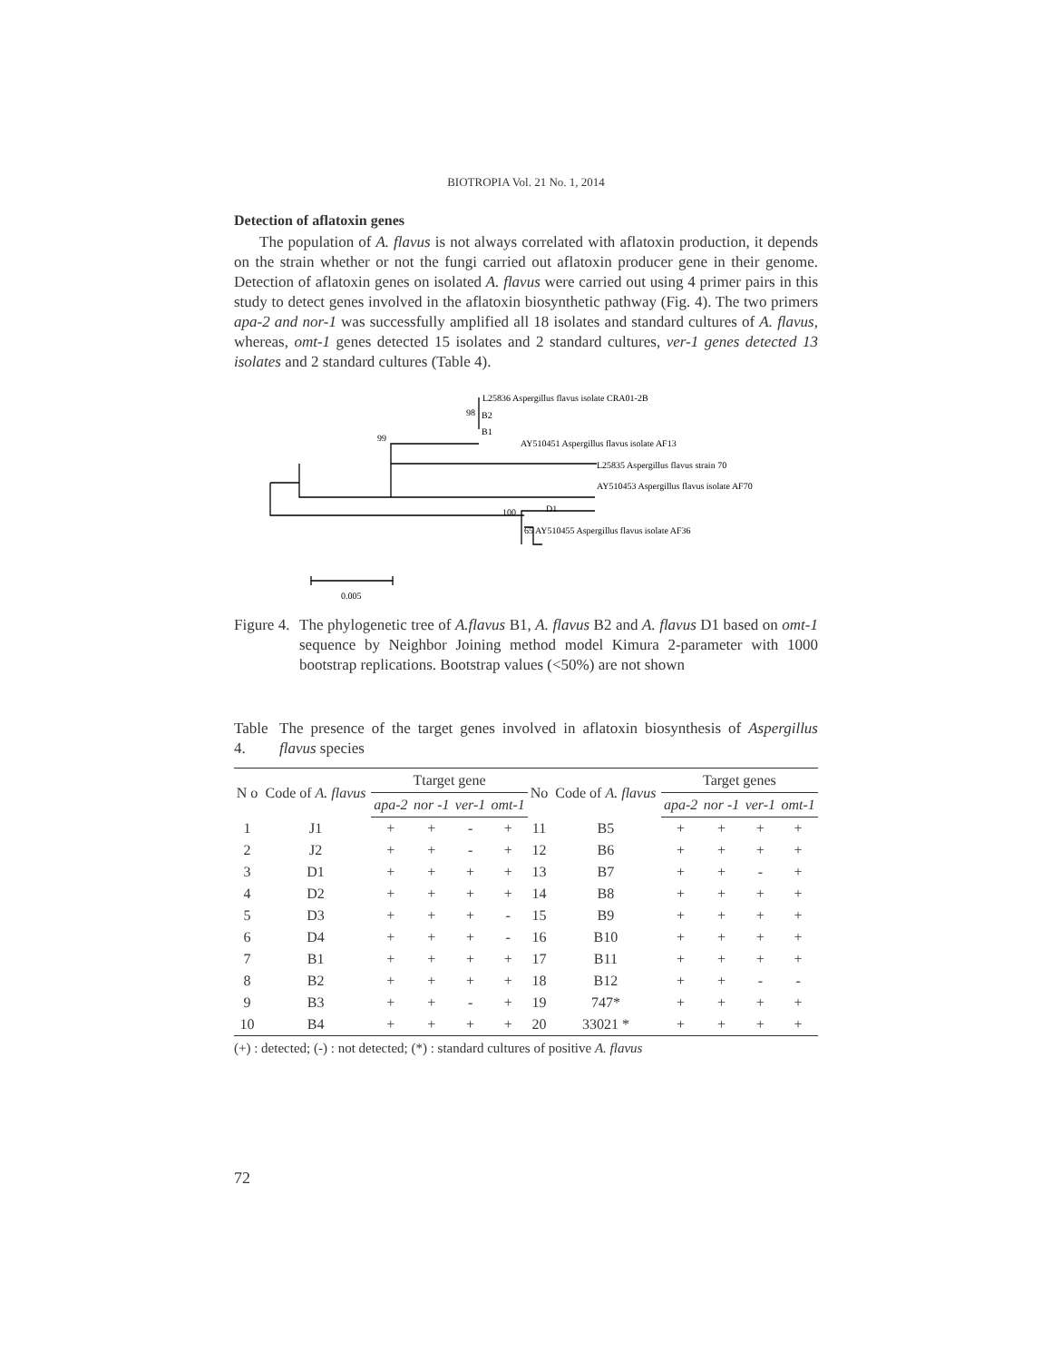BIOTROPIA Vol. 21 No. 1, 2014
Detection of aflatoxin genes
The population of A. flavus is not always correlated with aflatoxin production, it depends on the strain whether or not the fungi carried out aflatoxin producer gene in their genome. Detection of aflatoxin genes on isolated A. flavus were carried out using 4 primer pairs in this study to detect genes involved in the aflatoxin biosynthetic pathway (Fig. 4). The two primers apa-2 and nor-1 was successfully amplified all 18 isolates and standard cultures of A. flavus, whereas, omt-1 genes detected 15 isolates and 2 standard cultures, ver-1 genes detected 13 isolates and 2 standard cultures (Table 4).
L25836 Aspergillus flavus isolate CRA01-2B
98
B2
B1
99
AY510451 Aspergillus flavus isolate AF13
L25835 Aspergillus flavus strain 70
AY510453 Aspergillus flavus isolate AF70
D1
100
65 AY510455 Aspergillus flavus isolate AF36
0.005
Figure 4.
The phylogenetic tree of A.flavus B1, A. flavus B2 and A. flavus D1 based on omt-1 sequence by Neighbor Joining method model Kimura 2-parameter with 1000 bootstrap replications. Bootstrap values (<50%) are not shown
Table 4.
The presence of the target genes involved in aflatoxin biosynthesis of Aspergillus flavus species
| N o | Code of A. flavus | Ttarget gene | | | | No | Code of A. flavus | Target genes | | | |
| --- | --- | --- | --- | --- | --- | --- | --- | --- | --- | --- | --- |
| | | apa-2 | nor -1 | ver-1 | omt-1 | | | apa-2 | nor -1 | ver-1 | omt-1 |
| 1 | J1 | + | + | - | + | 11 | B5 | + | + | + | + |
| 2 | J2 | + | + | - | + | 12 | B6 | + | + | + | + |
| 3 | D1 | + | + | + | + | 13 | B7 | + | + | - | + |
| 4 | D2 | + | + | + | + | 14 | B8 | + | + | + | + |
| 5 | D3 | + | + | + | - | 15 | B9 | + | + | + | + |
| 6 | D4 | + | + | + | - | 16 | B10 | + | + | + | + |
| 7 | B1 | + | + | + | + | 17 | B11 | + | + | + | + |
| 8 | B2 | + | + | + | + | 18 | B12 | + | + | - | - |
| 9 | B3 | + | + | - | + | 19 | 747* | + | + | + | + |
| 10 | B4 | + | + | + | + | 20 | 33021 * | + | + | + | + |
(+) : detected; (-) : not detected; (*) : standard cultures of positive A. flavus
72